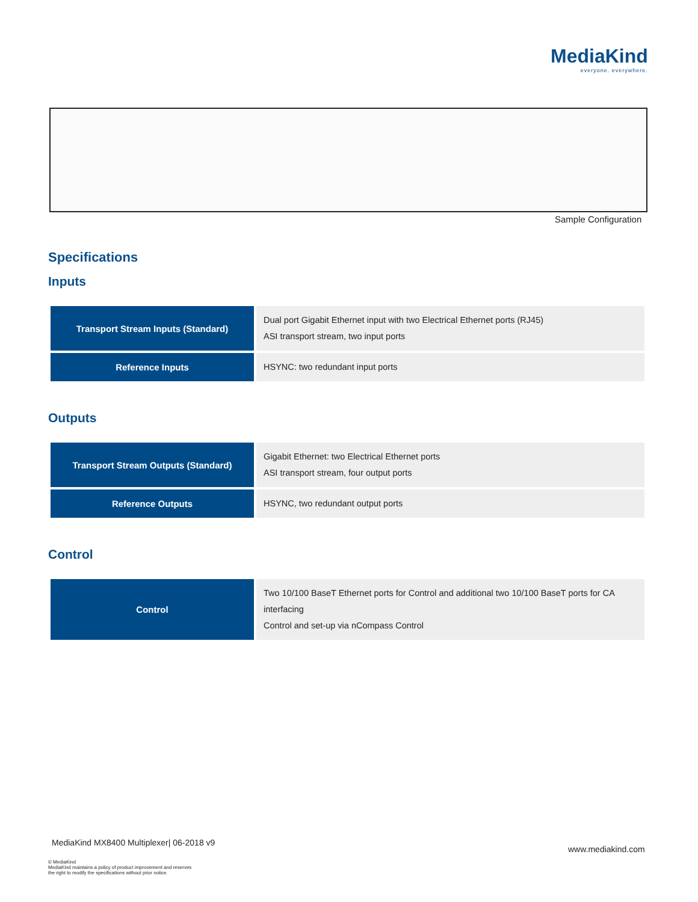MediaKind
everyone. everywhere.
Sample Configuration
Specifications
Inputs
| Transport Stream Inputs (Standard) | Dual port Gigabit Ethernet input with two Electrical Ethernet ports (RJ45) ASI transport stream, two input ports |
| Reference Inputs | HSYNC: two redundant input ports |
Outputs
| Transport Stream Outputs (Standard) | Gigabit Ethernet: two Electrical Ethernet ports ASI transport stream, four output ports |
| Reference Outputs | HSYNC, two redundant output ports |
Control
| Control | Two 10/100 BaseT Ethernet ports for Control and additional two 10/100 BaseT ports for CA interfacing Control and set-up via nCompass Control |
MediaKind MX8400 Multiplexer| 06-2018 v9
www.mediakind.com
© MediaKind
MediaKind maintains a policy of product improvement and reserves
the right to modify the specifications without prior notice.